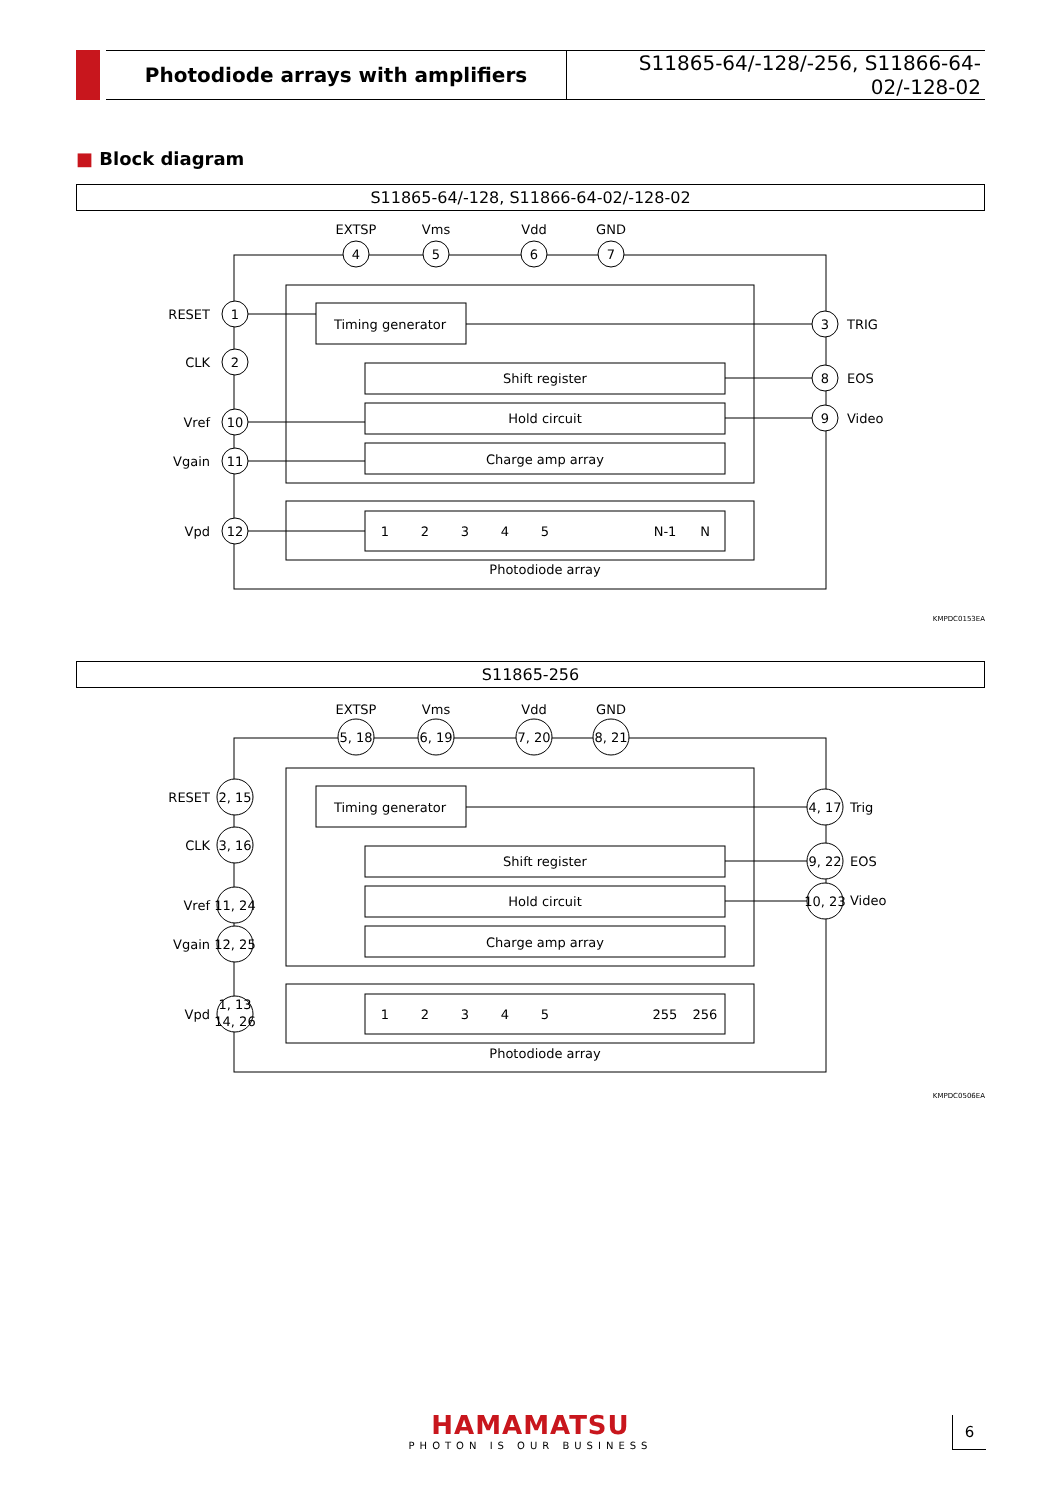Photodiode arrays with amplifiers
S11865-64/-128/-256, S11866-64-02/-128-02
■ Block diagram
S11865-64/-128, S11866-64-02/-128-02
EXTSP
Vms
Vdd
GND
4
5
6
7
1
2
10
11
12
3
8
9
Timing generator
Shift register
Hold circuit
Charge amp array
1
2
3
4
5
N-1
N
Photodiode array
RESET
CLK
Vref
Vgain
Vpd
TRIG
EOS
Video
KMPDC0153EA
S11865-256
EXTSP
Vms
Vdd
GND
5, 18
6, 19
7, 20
8, 21
2, 15
3, 16
11, 24
12, 25
1, 13
14, 26
4, 17
9, 22
10, 23
Timing generator
Shift register
Hold circuit
Charge amp array
1
2
3
4
5
255
256
Photodiode array
RESET
CLK
Vref
Vgain
Vpd
Trig
EOS
Video
KMPDC0506EA
HAMAMATSU
PHOTON IS OUR BUSINESS
6